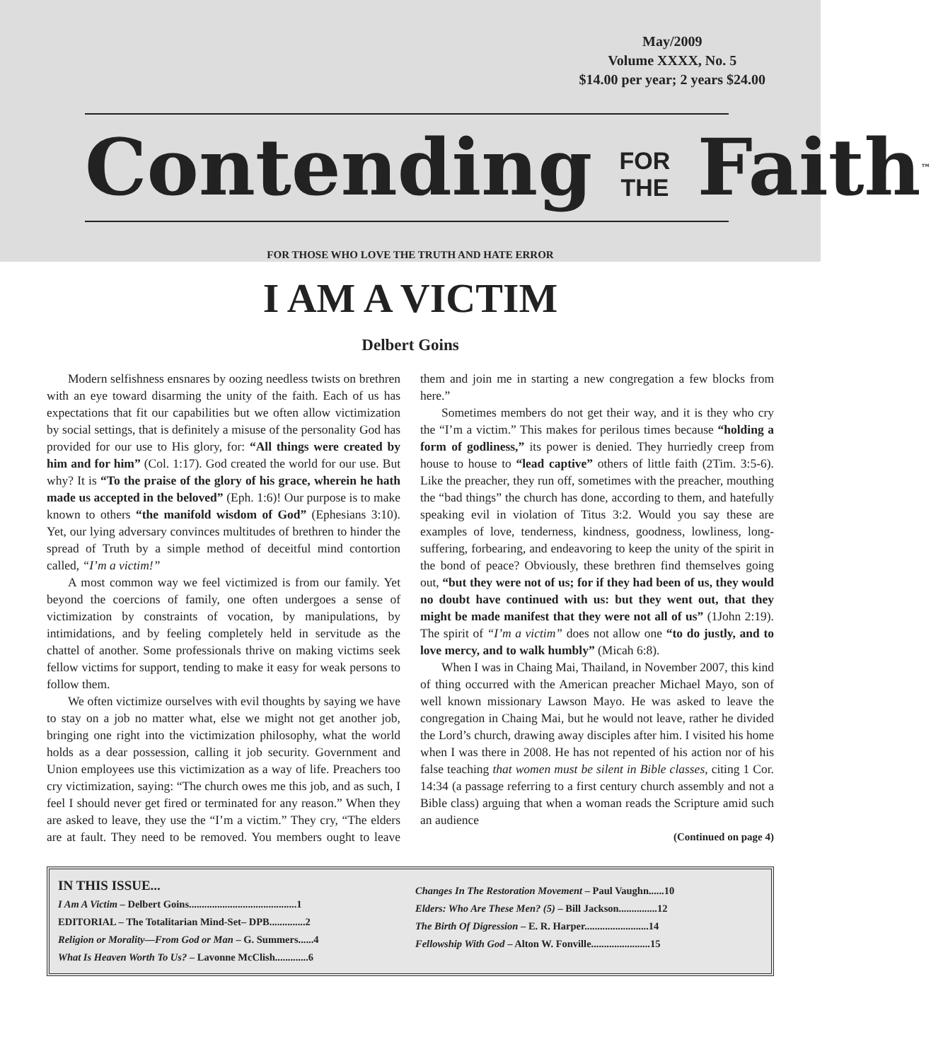May/2009
Volume XXXX, No. 5
$14.00 per year; 2 years $24.00
Contending FOR
THE Faith™
FOR THOSE WHO LOVE THE TRUTH AND HATE ERROR
I AM A VICTIM
Delbert Goins
Modern selfishness ensnares by oozing needless twists on brethren with an eye toward disarming the unity of the faith. Each of us has expectations that fit our capabilities but we often allow victimization by social settings, that is definitely a misuse of the personality God has provided for our use to His glory, for: “All things were created by him and for him” (Col. 1:17). God created the world for our use. But why? It is “To the praise of the glory of his grace, wherein he hath made us accepted in the beloved” (Eph. 1:6)! Our purpose is to make known to others “the manifold wisdom of God” (Ephesians 3:10). Yet, our lying adversary convinces multitudes of brethren to hinder the spread of Truth by a simple method of deceitful mind contortion called, “I’m a victim!”
A most common way we feel victimized is from our family. Yet beyond the coercions of family, one often undergoes a sense of victimization by constraints of vocation, by manipulations, by intimidations, and by feeling completely held in servitude as the chattel of another. Some professionals thrive on making victims seek fellow victims for support, tending to make it easy for weak persons to follow them.
We often victimize ourselves with evil thoughts by saying we have to stay on a job no matter what, else we might not get another job, bringing one right into the victimization philosophy, what the world holds as a dear possession, calling it job security. Government and Union employees use this victimization as a way of life. Preachers too cry victimization, saying: “The church owes me this job, and as such, I feel I should never get fired or terminated for any reason.” When they are asked to leave, they use the “I’m a victim.” They cry, “The elders are at fault. They need to be removed. You members ought to leave them and join me in starting a new congregation a few blocks from here.”
Sometimes members do not get their way, and it is they who cry the “I’m a victim.” This makes for perilous times because “holding a form of godliness,” its power is denied. They hurriedly creep from house to house to “lead captive” others of little faith (2Tim. 3:5-6). Like the preacher, they run off, sometimes with the preacher, mouthing the “bad things” the church has done, according to them, and hatefully speaking evil in violation of Titus 3:2. Would you say these are examples of love, tenderness, kindness, goodness, lowliness, long-suffering, forbearing, and endeavoring to keep the unity of the spirit in the bond of peace? Obviously, these brethren find themselves going out, “but they were not of us; for if they had been of us, they would no doubt have continued with us: but they went out, that they might be made manifest that they were not all of us” (1John 2:19). The spirit of “I’m a victim” does not allow one “to do justly, and to love mercy, and to walk humbly” (Micah 6:8).
When I was in Chaing Mai, Thailand, in November 2007, this kind of thing occurred with the American preacher Michael Mayo, son of well known missionary Lawson Mayo. He was asked to leave the congregation in Chaing Mai, but he would not leave, rather he divided the Lord’s church, drawing away disciples after him. I visited his home when I was there in 2008. He has not repented of his action nor of his false teaching that women must be silent in Bible classes, citing 1 Cor. 14:34 (a passage referring to a first century church assembly and not a Bible class) arguing that when a woman reads the Scripture amid such an audience
(Continued on page 4)
IN THIS ISSUE...
I Am A Victim – Delbert Goins..........................................1
EDITORIAL – The Totalitarian Mind-Set– DPB..............2
Religion or Morality—From God or Man – G. Summers......4
What Is Heaven Worth To Us? – Lavonne McClish.............6
Changes In The Restoration Movement – Paul Vaughn......10
Elders: Who Are These Men? (5) – Bill Jackson...............12
The Birth Of Digression – E. R. Harper.........................14
Fellowship With God – Alton W. Fonville.......................15